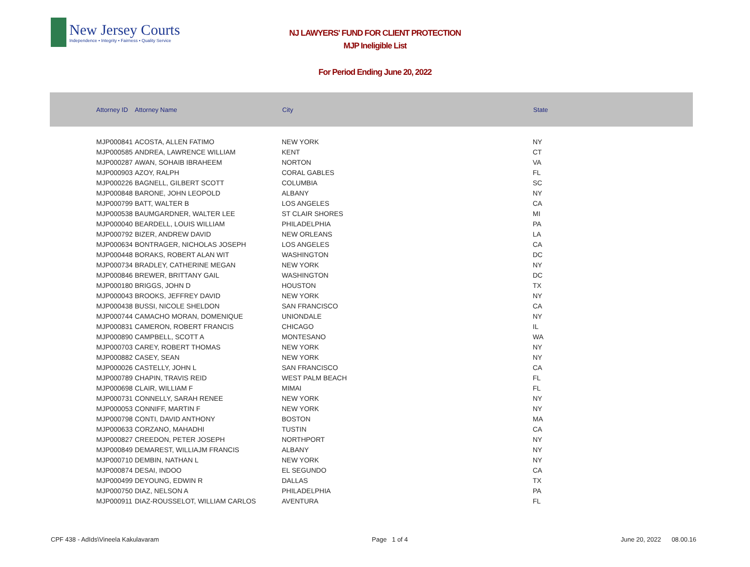New Jersey Courts
Independence • Integrity • Fairness • Quality Service
NJ LAWYERS' FUND FOR CLIENT PROTECTION
MJP Ineligible List
For Period Ending June 20, 2022
| Attorney ID | Attorney Name | City | State |
| --- | --- | --- | --- |
| MJP000841 | ACOSTA, ALLEN FATIMO | NEW YORK | NY |
| MJP000585 | ANDREA, LAWRENCE WILLIAM | KENT | CT |
| MJP000287 | AWAN, SOHAIB IBRAHEEM | NORTON | VA |
| MJP000903 | AZOY, RALPH | CORAL GABLES | FL |
| MJP000226 | BAGNELL, GILBERT SCOTT | COLUMBIA | SC |
| MJP000848 | BARONE, JOHN LEOPOLD | ALBANY | NY |
| MJP000799 | BATT, WALTER B | LOS ANGELES | CA |
| MJP000538 | BAUMGARDNER, WALTER LEE | ST CLAIR SHORES | MI |
| MJP000040 | BEARDELL, LOUIS WILLIAM | PHILADELPHIA | PA |
| MJP000792 | BIZER, ANDREW DAVID | NEW ORLEANS | LA |
| MJP000634 | BONTRAGER, NICHOLAS JOSEPH | LOS ANGELES | CA |
| MJP000448 | BORAKS, ROBERT ALAN WIT | WASHINGTON | DC |
| MJP000734 | BRADLEY, CATHERINE MEGAN | NEW YORK | NY |
| MJP000846 | BREWER, BRITTANY GAIL | WASHINGTON | DC |
| MJP000180 | BRIGGS, JOHN D | HOUSTON | TX |
| MJP000043 | BROOKS, JEFFREY DAVID | NEW YORK | NY |
| MJP000438 | BUSSI, NICOLE SHELDON | SAN FRANCISCO | CA |
| MJP000744 | CAMACHO MORAN, DOMENIQUE | UNIONDALE | NY |
| MJP000831 | CAMERON, ROBERT FRANCIS | CHICAGO | IL |
| MJP000890 | CAMPBELL, SCOTT A | MONTESANO | WA |
| MJP000703 | CAREY, ROBERT THOMAS | NEW YORK | NY |
| MJP000882 | CASEY, SEAN | NEW YORK | NY |
| MJP000026 | CASTELLY, JOHN L | SAN FRANCISCO | CA |
| MJP000789 | CHAPIN, TRAVIS REID | WEST PALM BEACH | FL |
| MJP000698 | CLAIR, WILLIAM F | MIMAI | FL |
| MJP000731 | CONNELLY, SARAH RENEE | NEW YORK | NY |
| MJP000053 | CONNIFF, MARTIN F | NEW YORK | NY |
| MJP000798 | CONTI, DAVID ANTHONY | BOSTON | MA |
| MJP000633 | CORZANO, MAHADHI | TUSTIN | CA |
| MJP000827 | CREEDON, PETER JOSEPH | NORTHPORT | NY |
| MJP000849 | DEMAREST, WILLIAJM FRANCIS | ALBANY | NY |
| MJP000710 | DEMBIN, NATHAN L | NEW YORK | NY |
| MJP000874 | DESAI, INDOO | EL SEGUNDO | CA |
| MJP000499 | DEYOUNG, EDWIN R | DALLAS | TX |
| MJP000750 | DIAZ, NELSON A | PHILADELPHIA | PA |
| MJP000911 | DIAZ-ROUSSELOT, WILLIAM CARLOS | AVENTURA | FL |
CPF 438 - AdIds\Vineela Kakulavaram Page 1 of 4 June 20, 2022 08.00.16